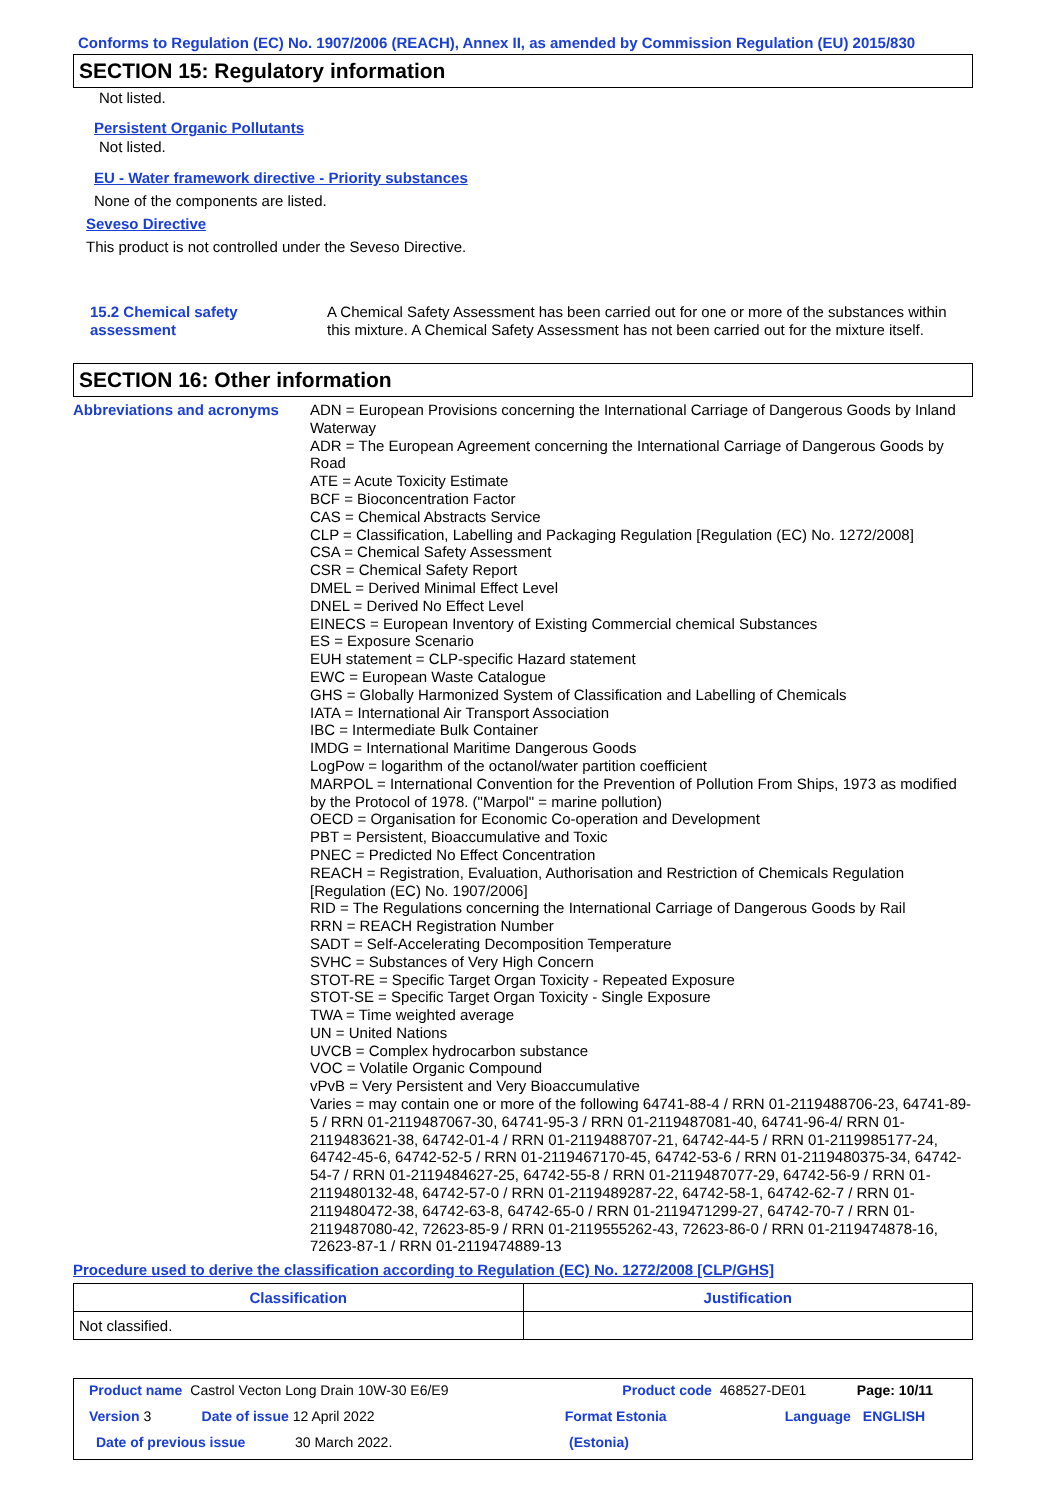Conforms to Regulation (EC) No. 1907/2006 (REACH), Annex II, as amended by Commission Regulation (EU) 2015/830
SECTION 15: Regulatory information
Not listed.
Persistent Organic Pollutants
Not listed.
EU - Water framework directive - Priority substances
None of the components are listed.
Seveso Directive
This product is not controlled under the Seveso Directive.
15.2 Chemical safety
assessment
A Chemical Safety Assessment has been carried out for one or more of the substances within this mixture. A Chemical Safety Assessment has not been carried out for the mixture itself.
SECTION 16: Other information
Abbreviations and acronyms
ADN = European Provisions concerning the International Carriage of Dangerous Goods by Inland Waterway
ADR = The European Agreement concerning the International Carriage of Dangerous Goods by Road
ATE = Acute Toxicity Estimate
BCF = Bioconcentration Factor
CAS = Chemical Abstracts Service
CLP = Classification, Labelling and Packaging Regulation [Regulation (EC) No. 1272/2008]
CSA = Chemical Safety Assessment
CSR = Chemical Safety Report
DMEL = Derived Minimal Effect Level
DNEL = Derived No Effect Level
EINECS = European Inventory of Existing Commercial chemical Substances
ES = Exposure Scenario
EUH statement = CLP-specific Hazard statement
EWC = European Waste Catalogue
GHS = Globally Harmonized System of Classification and Labelling of Chemicals
IATA = International Air Transport Association
IBC = Intermediate Bulk Container
IMDG = International Maritime Dangerous Goods
LogPow = logarithm of the octanol/water partition coefficient
MARPOL = International Convention for the Prevention of Pollution From Ships, 1973 as modified by the Protocol of 1978. ("Marpol" = marine pollution)
OECD = Organisation for Economic Co-operation and Development
PBT = Persistent, Bioaccumulative and Toxic
PNEC = Predicted No Effect Concentration
REACH = Registration, Evaluation, Authorisation and Restriction of Chemicals Regulation [Regulation (EC) No. 1907/2006]
RID = The Regulations concerning the International Carriage of Dangerous Goods by Rail
RRN = REACH Registration Number
SADT = Self-Accelerating Decomposition Temperature
SVHC = Substances of Very High Concern
STOT-RE = Specific Target Organ Toxicity - Repeated Exposure
STOT-SE = Specific Target Organ Toxicity - Single Exposure
TWA = Time weighted average
UN = United Nations
UVCB = Complex hydrocarbon substance
VOC = Volatile Organic Compound
vPvB = Very Persistent and Very Bioaccumulative
Varies = may contain one or more of the following 64741-88-4 / RRN 01-2119488706-23, 64741-89-5 / RRN 01-2119487067-30, 64741-95-3 / RRN 01-2119487081-40, 64741-96-4/ RRN 01-2119483621-38, 64742-01-4 / RRN 01-2119488707-21, 64742-44-5 / RRN 01-2119985177-24, 64742-45-6, 64742-52-5 / RRN 01-2119467170-45, 64742-53-6 / RRN 01-2119480375-34, 64742-54-7 / RRN 01-2119484627-25, 64742-55-8 / RRN 01-2119487077-29, 64742-56-9 / RRN 01-2119480132-48, 64742-57-0 / RRN 01-2119489287-22, 64742-58-1, 64742-62-7 / RRN 01-2119480472-38, 64742-63-8, 64742-65-0 / RRN 01-2119471299-27, 64742-70-7 / RRN 01-2119487080-42, 72623-85-9 / RRN 01-2119555262-43, 72623-86-0 / RRN 01-2119474878-16, 72623-87-1 / RRN 01-2119474889-13
Procedure used to derive the classification according to Regulation (EC) No. 1272/2008 [CLP/GHS]
| Classification | Justification |
| --- | --- |
| Not classified. | |
Product name Castrol Vecton Long Drain 10W-30 E6/E9 Product code 468527-DE01 Page: 10/11
Version 3 Date of issue 12 April 2022 Format Estonia Language ENGLISH
Date of previous issue 30 March 2022. (Estonia)